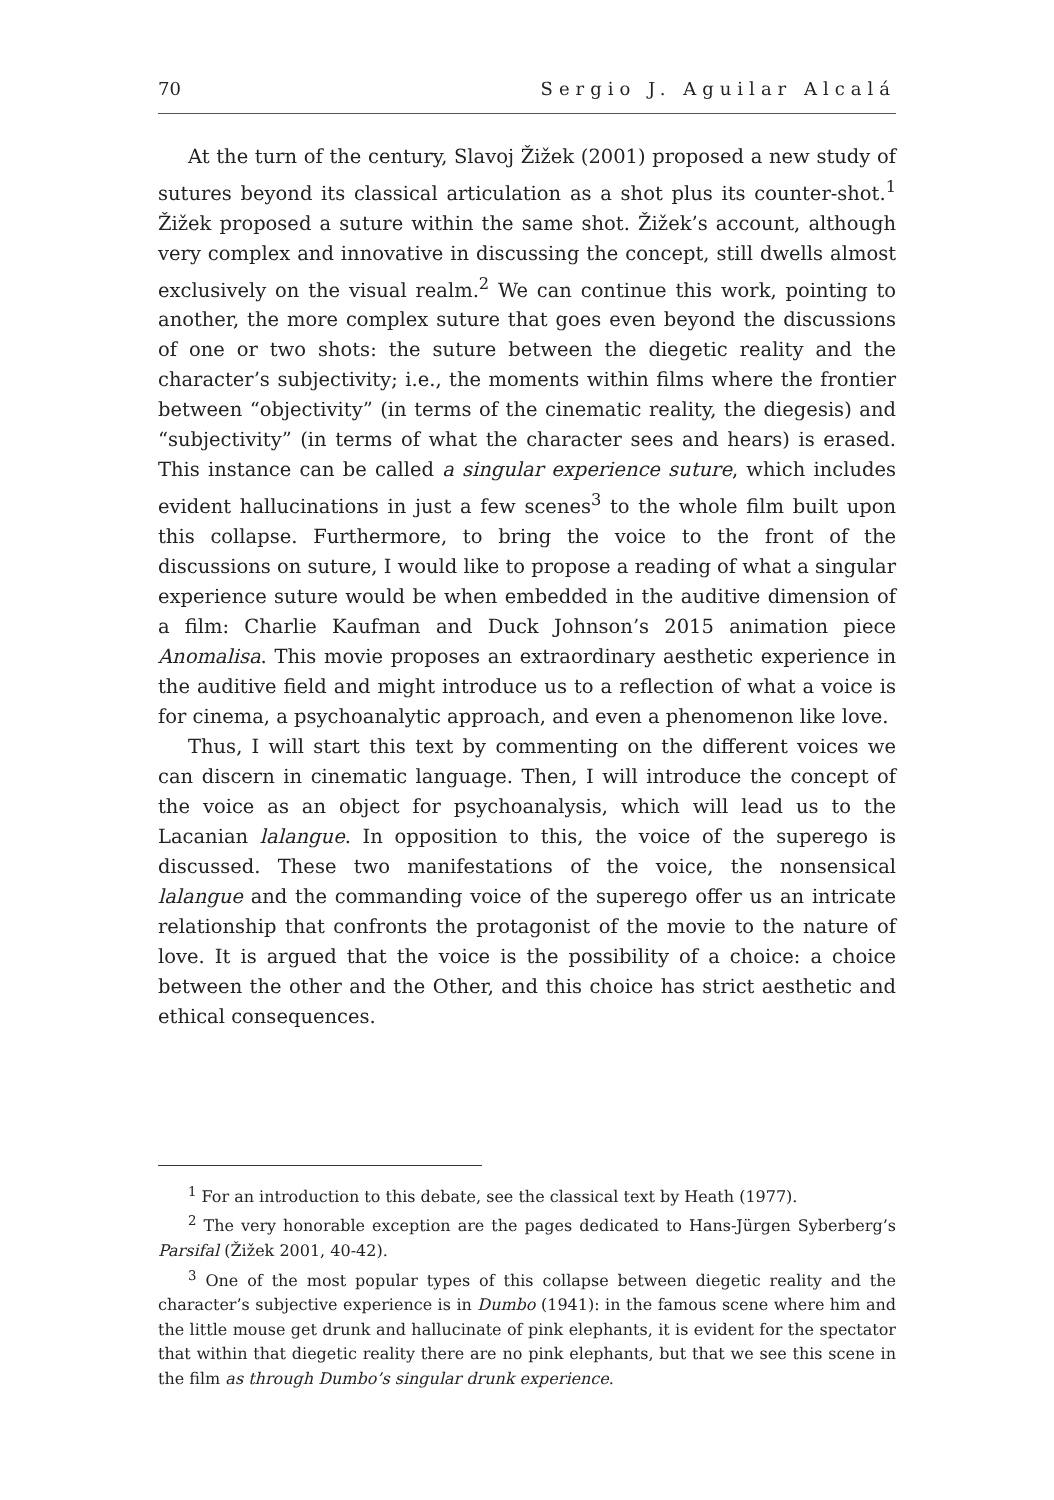70 Sergio J. Aguilar Alcalá
At the turn of the century, Slavoj Žižek (2001) proposed a new study of sutures beyond its classical articulation as a shot plus its counter-shot.<sup>1</sup> Žižek proposed a suture within the same shot. Žižek’s account, although very complex and innovative in discussing the concept, still dwells almost exclusively on the visual realm.<sup>2</sup> We can continue this work, pointing to another, the more complex suture that goes even beyond the discussions of one or two shots: the suture between the diegetic reality and the character’s subjectivity; i.e., the moments within films where the frontier between “objectivity” (in terms of the cinematic reality, the diegesis) and “subjectivity” (in terms of what the character sees and hears) is erased. This instance can be called a singular experience suture, which includes evident hallucinations in just a few scenes<sup>3</sup> to the whole film built upon this collapse. Furthermore, to bring the voice to the front of the discussions on suture, I would like to propose a reading of what a singular experience suture would be when embedded in the auditive dimension of a film: Charlie Kaufman and Duck Johnson’s 2015 animation piece Anomalisa. This movie proposes an extraordinary aesthetic experience in the auditive field and might introduce us to a reflection of what a voice is for cinema, a psychoanalytic approach, and even a phenomenon like love.
Thus, I will start this text by commenting on the different voices we can discern in cinematic language. Then, I will introduce the concept of the voice as an object for psychoanalysis, which will lead us to the Lacanian lalangue. In opposition to this, the voice of the superego is discussed. These two manifestations of the voice, the nonsensical lalangue and the commanding voice of the superego offer us an intricate relationship that confronts the protagonist of the movie to the nature of love. It is argued that the voice is the possibility of a choice: a choice between the other and the Other, and this choice has strict aesthetic and ethical consequences.
<sup>1</sup> For an introduction to this debate, see the classical text by Heath (1977).
<sup>2</sup> The very honorable exception are the pages dedicated to Hans-Jürgen Syberberg’s Parsifal (Žižek 2001, 40-42).
<sup>3</sup> One of the most popular types of this collapse between diegetic reality and the character’s subjective experience is in Dumbo (1941): in the famous scene where him and the little mouse get drunk and hallucinate of pink elephants, it is evident for the spectator that within that diegetic reality there are no pink elephants, but that we see this scene in the film as through Dumbo’s singular drunk experience.